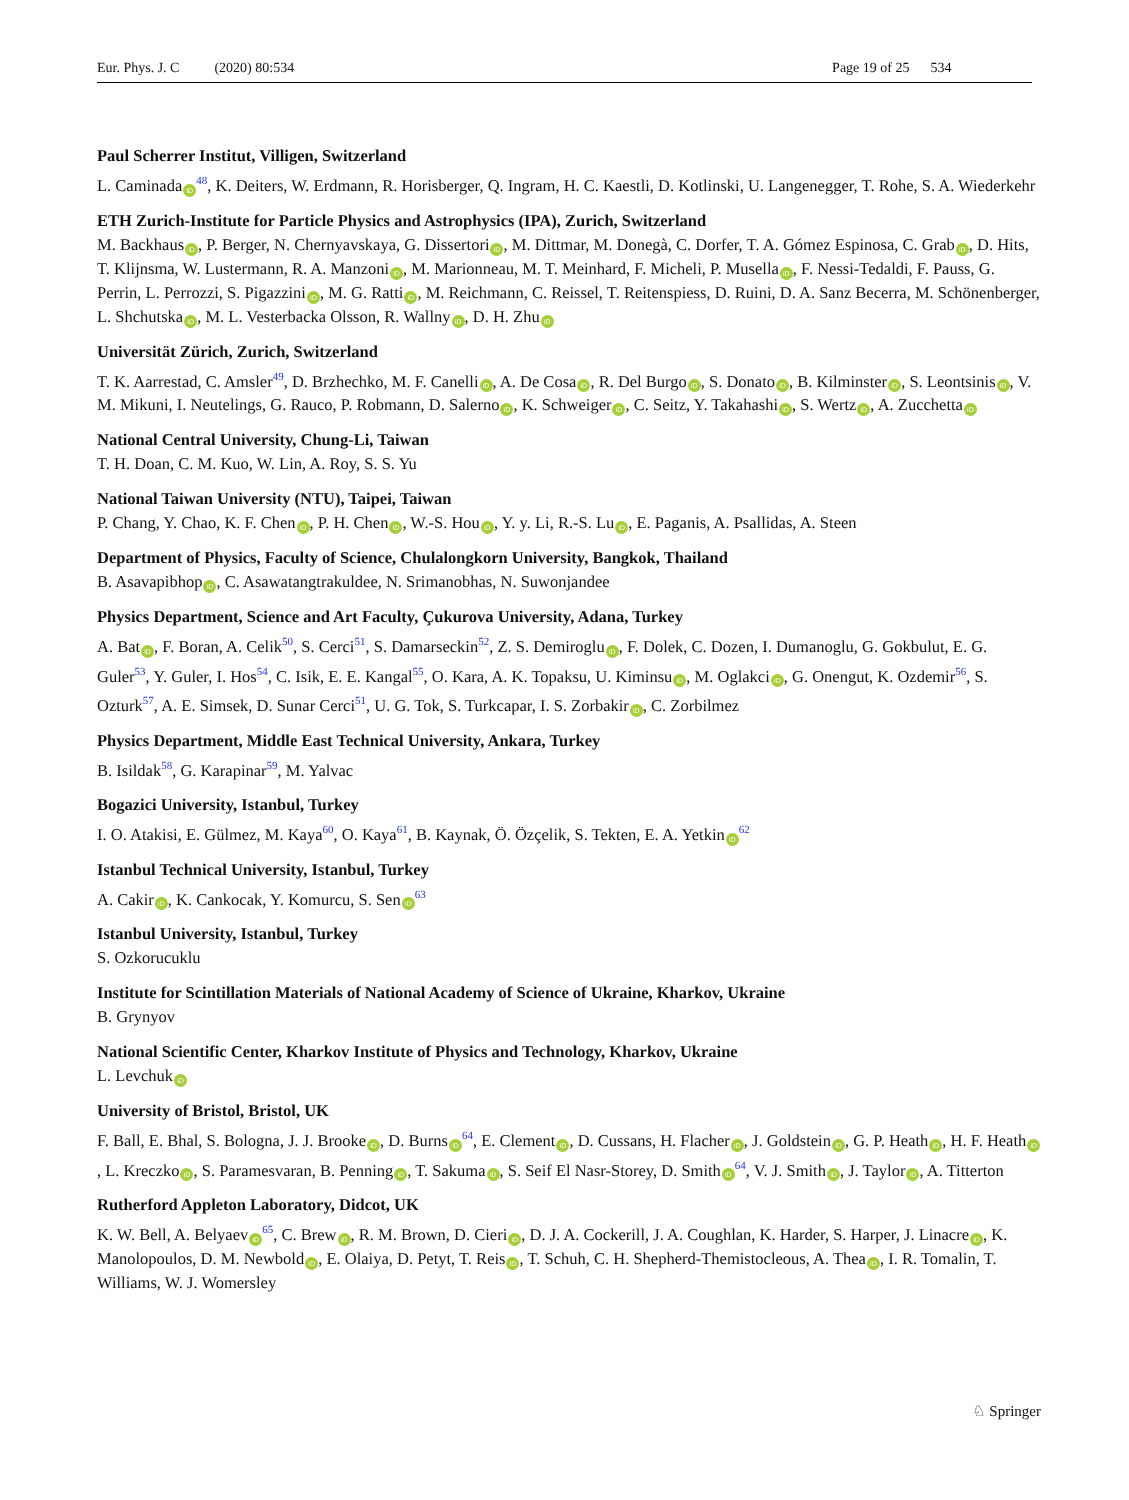Eur. Phys. J. C (2020) 80:534 Page 19 of 25 534
Paul Scherrer Institut, Villigen, Switzerland
L. Caminada iD<sup>48</sup>, K. Deiters, W. Erdmann, R. Horisberger, Q. Ingram, H. C. Kaestli, D. Kotlinski, U. Langenegger, T. Rohe, S. A. Wiederkehr
ETH Zurich-Institute for Particle Physics and Astrophysics (IPA), Zurich, Switzerland
M. Backhaus iD, P. Berger, N. Chernyavskaya, G. Dissertori iD, M. Dittmar, M. Donegà, C. Dorfer, T. A. Gómez Espinosa, C. Grab iD, D. Hits, T. Klijnsma, W. Lustermann, R. A. Manzoni iD, M. Marionneau, M. T. Meinhard, F. Micheli, P. Musella iD, F. Nessi-Tedaldi, F. Pauss, G. Perrin, L. Perrozzi, S. Pigazzini iD, M. G. Ratti iD, M. Reichmann, C. Reissel, T. Reitenspiess, D. Ruini, D. A. Sanz Becerra, M. Schönenberger, L. Shchutska iD, M. L. Vesterbacka Olsson, R. Wallny iD, D. H. Zhu iD
Universität Zürich, Zurich, Switzerland
T. K. Aarrestad, C. Amsler<sup>49</sup>, D. Brzhechko, M. F. Canelli iD, A. De Cosa iD, R. Del Burgo iD, S. Donato iD, B. Kilminster iD, S. Leontsinis iD, V. M. Mikuni, I. Neutelings, G. Rauco, P. Robmann, D. Salerno iD, K. Schweiger iD, C. Seitz, Y. Takahashi iD, S. Wertz iD, A. Zucchetta iD
National Central University, Chung-Li, Taiwan
T. H. Doan, C. M. Kuo, W. Lin, A. Roy, S. S. Yu
National Taiwan University (NTU), Taipei, Taiwan
P. Chang, Y. Chao, K. F. Chen iD, P. H. Chen iD, W.-S. Hou iD, Y. y. Li, R.-S. Lu iD, E. Paganis, A. Psallidas, A. Steen
Department of Physics, Faculty of Science, Chulalongkorn University, Bangkok, Thailand
B. Asavapibhop iD, C. Asawatangtrakuldee, N. Srimanobhas, N. Suwonjandee
Physics Department, Science and Art Faculty, Çukurova University, Adana, Turkey
A. Bat iD, F. Boran, A. Celik<sup>50</sup>, S. Cerci<sup>51</sup>, S. Damarseckin<sup>52</sup>, Z. S. Demiroglu iD, F. Dolek, C. Dozen, I. Dumanoglu, G. Gokbulut, E. G. Guler<sup>53</sup>, Y. Guler, I. Hos<sup>54</sup>, C. Isik, E. E. Kangal<sup>55</sup>, O. Kara, A. K. Topaksu, U. Kiminsu iD, M. Oglakci iD, G. Onengut, K. Ozdemir<sup>56</sup>, S. Ozturk<sup>57</sup>, A. E. Simsek, D. Sunar Cerci<sup>51</sup>, U. G. Tok, S. Turkcapar, I. S. Zorbakir iD, C. Zorbilmez
Physics Department, Middle East Technical University, Ankara, Turkey
B. Isildak<sup>58</sup>, G. Karapinar<sup>59</sup>, M. Yalvac
Bogazici University, Istanbul, Turkey
I. O. Atakisi, E. Gülmez, M. Kaya<sup>60</sup>, O. Kaya<sup>61</sup>, B. Kaynak, Ö. Özçelik, S. Tekten, E. A. Yetkin iD<sup>62</sup>
Istanbul Technical University, Istanbul, Turkey
A. Cakir iD, K. Cankocak, Y. Komurcu, S. Sen iD<sup>63</sup>
Istanbul University, Istanbul, Turkey
S. Ozkorucuklu
Institute for Scintillation Materials of National Academy of Science of Ukraine, Kharkov, Ukraine
B. Grynyov
National Scientific Center, Kharkov Institute of Physics and Technology, Kharkov, Ukraine
L. Levchuk iD
University of Bristol, Bristol, UK
F. Ball, E. Bhal, S. Bologna, J. J. Brooke iD, D. Burns iD<sup>64</sup>, E. Clement iD, D. Cussans, H. Flacher iD, J. Goldstein iD, G. P. Heath iD, H. F. Heath iD, L. Kreczko iD, S. Paramesvaran, B. Penning iD, T. Sakuma iD, S. Seif El Nasr-Storey, D. Smith iD<sup>64</sup>, V. J. Smith iD, J. Taylor iD, A. Titterton
Rutherford Appleton Laboratory, Didcot, UK
K. W. Bell, A. Belyaev iD<sup>65</sup>, C. Brew iD, R. M. Brown, D. Cieri iD, D. J. A. Cockerill, J. A. Coughlan, K. Harder, S. Harper, J. Linacre iD, K. Manolopoulos, D. M. Newbold iD, E. Olaiya, D. Petyt, T. Reis iD, T. Schuh, C. H. Shepherd-Themistocleous, A. Thea iD, I. R. Tomalin, T. Williams, W. J. Womersley
♘ Springer